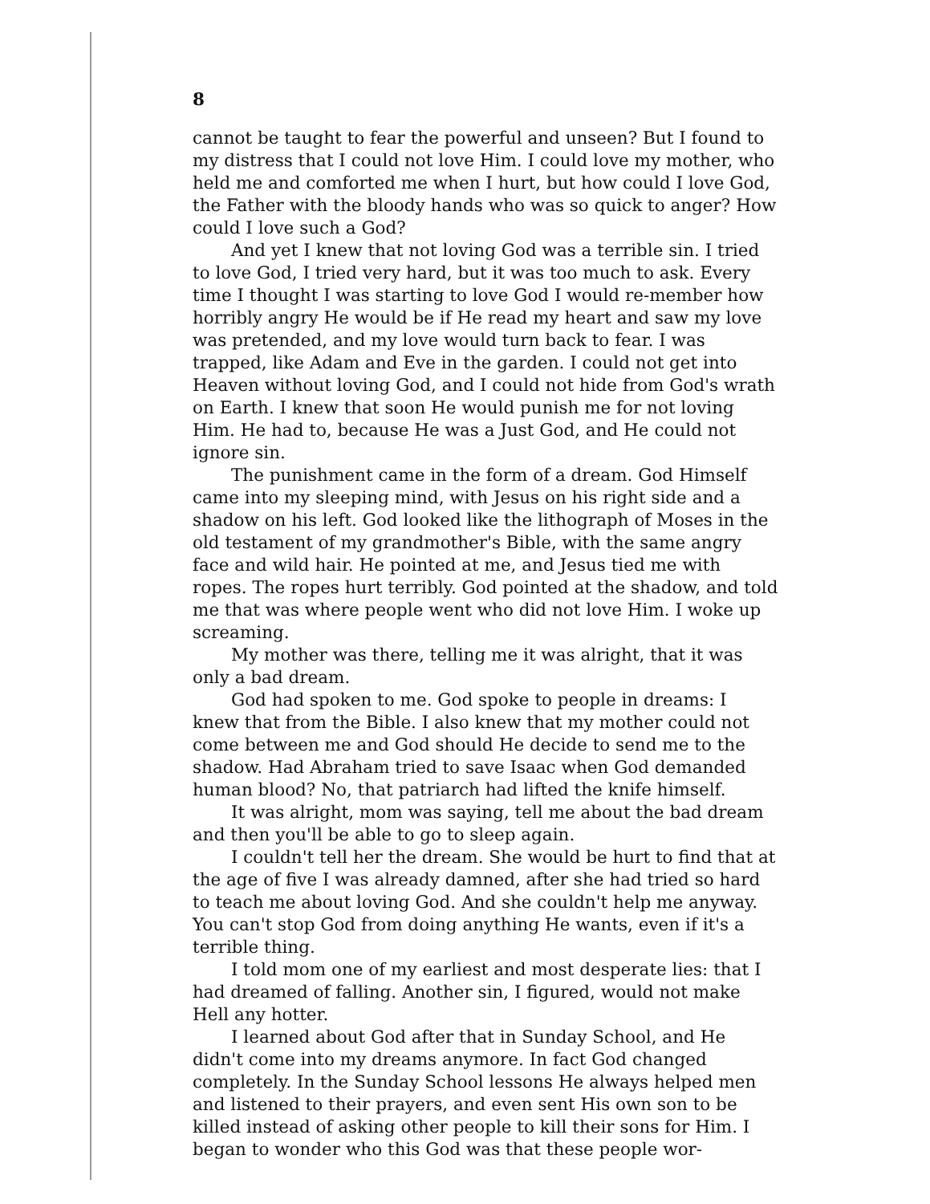8
cannot be taught to fear the powerful and unseen? But I found to my distress that I could not love Him. I could love my mother, who held me and comforted me when I hurt, but how could I love God, the Father with the bloody hands who was so quick to anger? How could I love such a God?
And yet I knew that not loving God was a terrible sin. I tried to love God, I tried very hard, but it was too much to ask. Every time I thought I was starting to love God I would re-member how horribly angry He would be if He read my heart and saw my love was pretended, and my love would turn back to fear. I was trapped, like Adam and Eve in the garden. I could not get into Heaven without loving God, and I could not hide from God's wrath on Earth. I knew that soon He would punish me for not loving Him. He had to, because He was a Just God, and He could not ignore sin.
The punishment came in the form of a dream. God Himself came into my sleeping mind, with Jesus on his right side and a shadow on his left. God looked like the lithograph of Moses in the old testament of my grandmother's Bible, with the same angry face and wild hair. He pointed at me, and Jesus tied me with ropes. The ropes hurt terribly. God pointed at the shadow, and told me that was where people went who did not love Him. I woke up screaming.
My mother was there, telling me it was alright, that it was only a bad dream.
God had spoken to me. God spoke to people in dreams: I knew that from the Bible. I also knew that my mother could not come between me and God should He decide to send me to the shadow. Had Abraham tried to save Isaac when God demanded human blood? No, that patriarch had lifted the knife himself.
It was alright, mom was saying, tell me about the bad dream and then you'll be able to go to sleep again.
I couldn't tell her the dream. She would be hurt to find that at the age of five I was already damned, after she had tried so hard to teach me about loving God. And she couldn't help me anyway. You can't stop God from doing anything He wants, even if it's a terrible thing.
I told mom one of my earliest and most desperate lies: that I had dreamed of falling. Another sin, I figured, would not make Hell any hotter.
I learned about God after that in Sunday School, and He didn't come into my dreams anymore. In fact God changed completely. In the Sunday School lessons He always helped men and listened to their prayers, and even sent His own son to be killed instead of asking other people to kill their sons for Him. I began to wonder who this God was that these people wor-